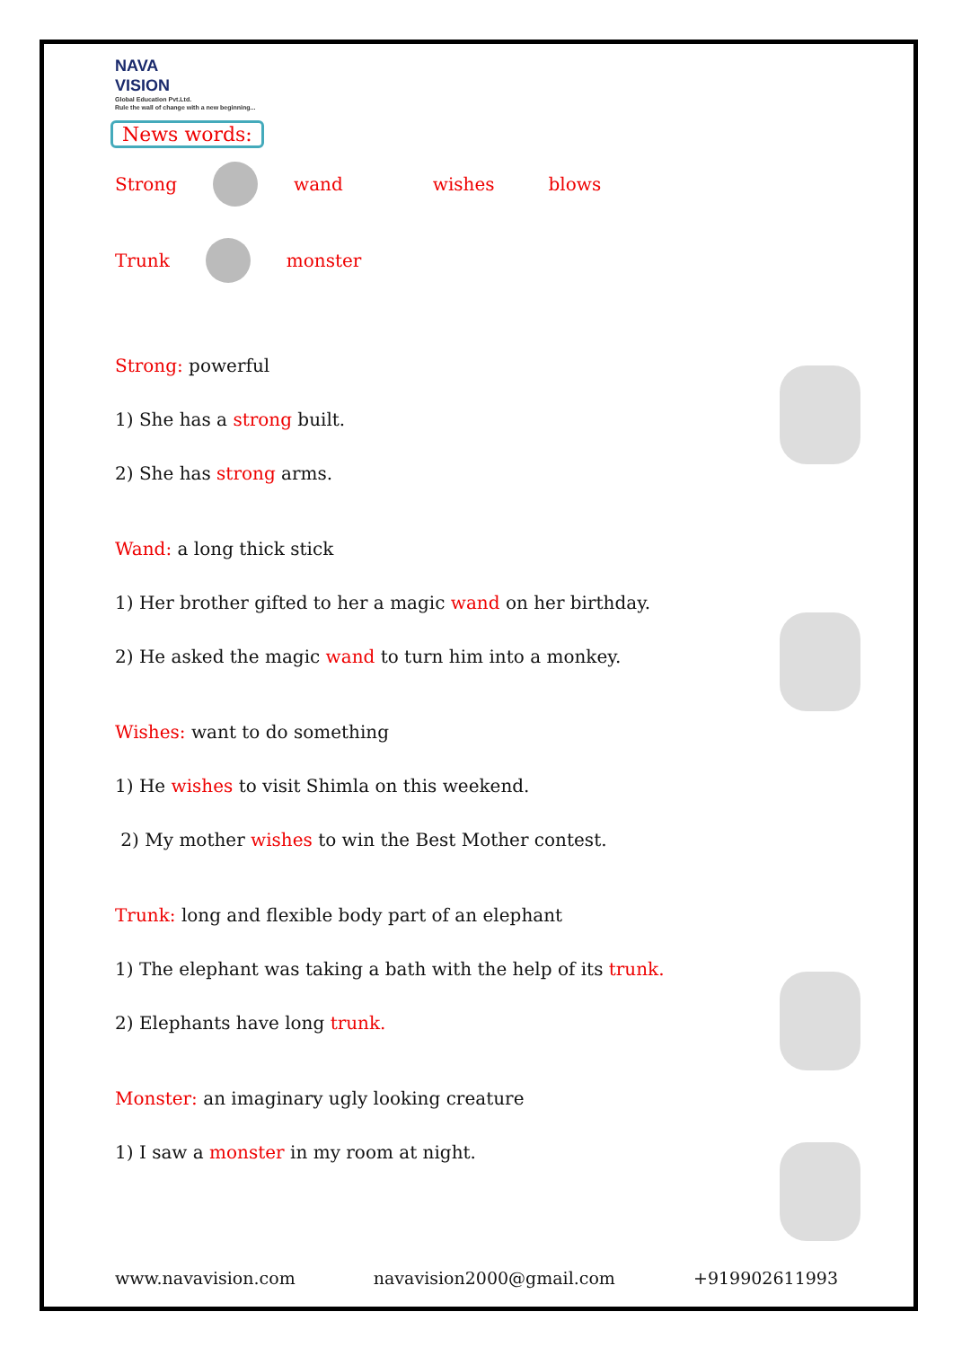NAVA
VISION
Global Education Pvt.Ltd.
Rule the wall of change with a new beginning...
News words:
Strong wand wishes blows
Trunk monster
Strong: powerful
1) She has a strong built.
2) She has strong arms.
Wand: a long thick stick
1) Her brother gifted to her a magic wand on her birthday.
2) He asked the magic wand to turn him into a monkey.
Wishes: want to do something
1) He wishes to visit Shimla on this weekend.
2) My mother wishes to win the Best Mother contest.
Trunk: long and flexible body part of an elephant
1) The elephant was taking a bath with the help of its trunk.
2) Elephants have long trunk.
Monster: an imaginary ugly looking creature
1) I saw a monster in my room at night.
www.navavision.com navavision2000@gmail.com +919902611993